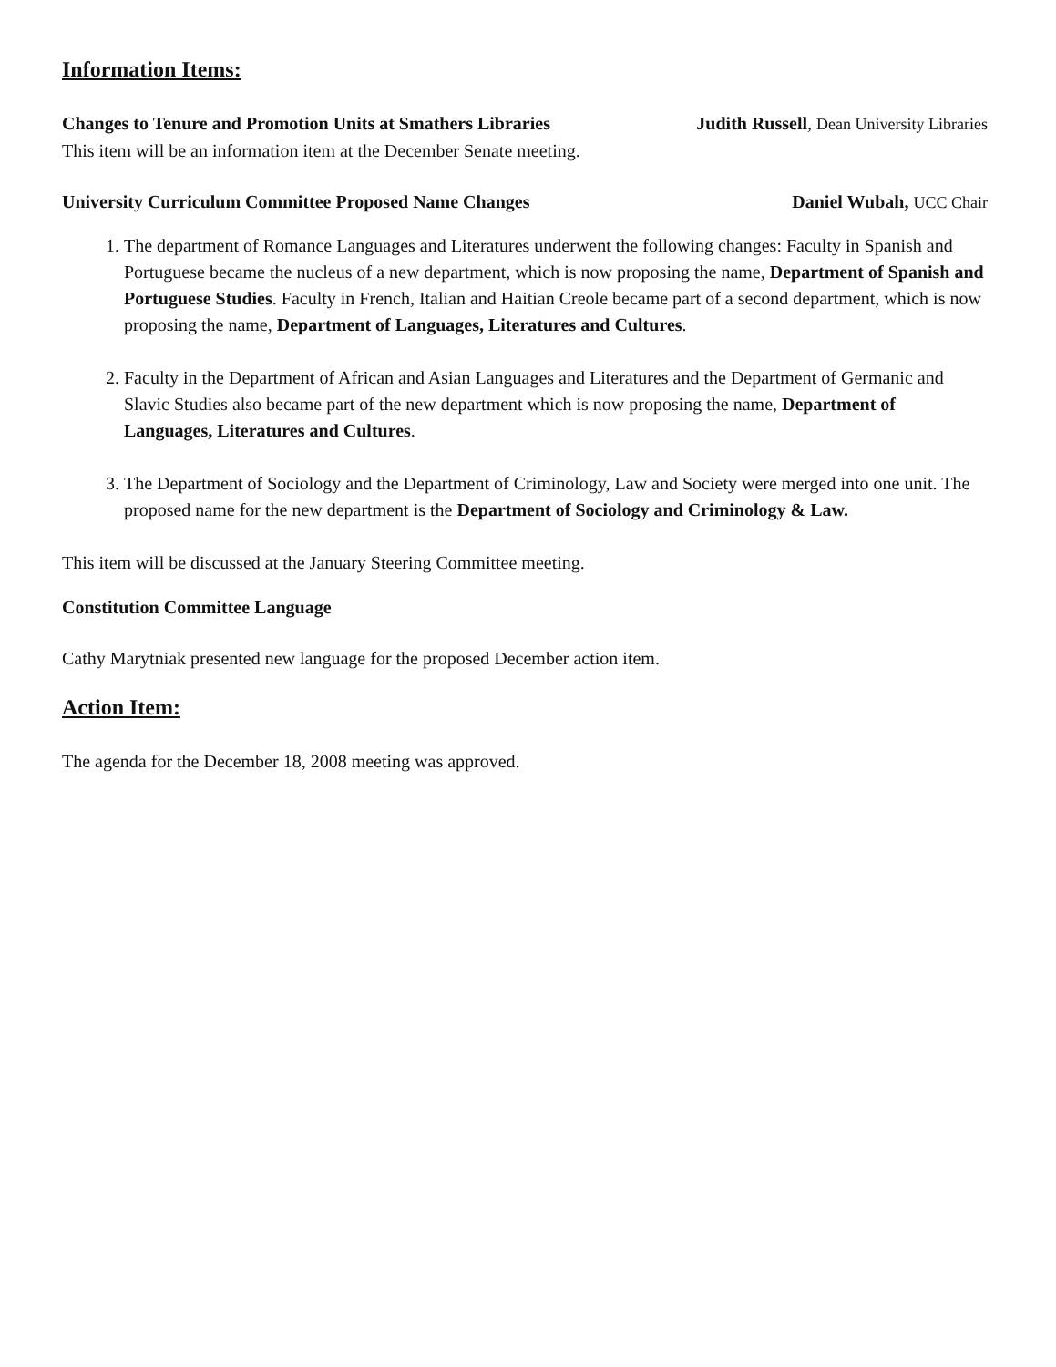Information Items:
Changes to Tenure and Promotion Units at Smathers Libraries Judith Russell, Dean University Libraries
This item will be an information item at the December Senate meeting.
University Curriculum Committee Proposed Name Changes Daniel Wubah, UCC Chair
1. The department of Romance Languages and Literatures underwent the following changes: Faculty in Spanish and Portuguese became the nucleus of a new department, which is now proposing the name, Department of Spanish and Portuguese Studies. Faculty in French, Italian and Haitian Creole became part of a second department, which is now proposing the name, Department of Languages, Literatures and Cultures.
2. Faculty in the Department of African and Asian Languages and Literatures and the Department of Germanic and Slavic Studies also became part of the new department which is now proposing the name, Department of Languages, Literatures and Cultures.
3. The Department of Sociology and the Department of Criminology, Law and Society were merged into one unit. The proposed name for the new department is the Department of Sociology and Criminology & Law.
This item will be discussed at the January Steering Committee meeting.
Constitution Committee Language
Cathy Marytniak presented new language for the proposed December action item.
Action Item:
The agenda for the December 18, 2008 meeting was approved.